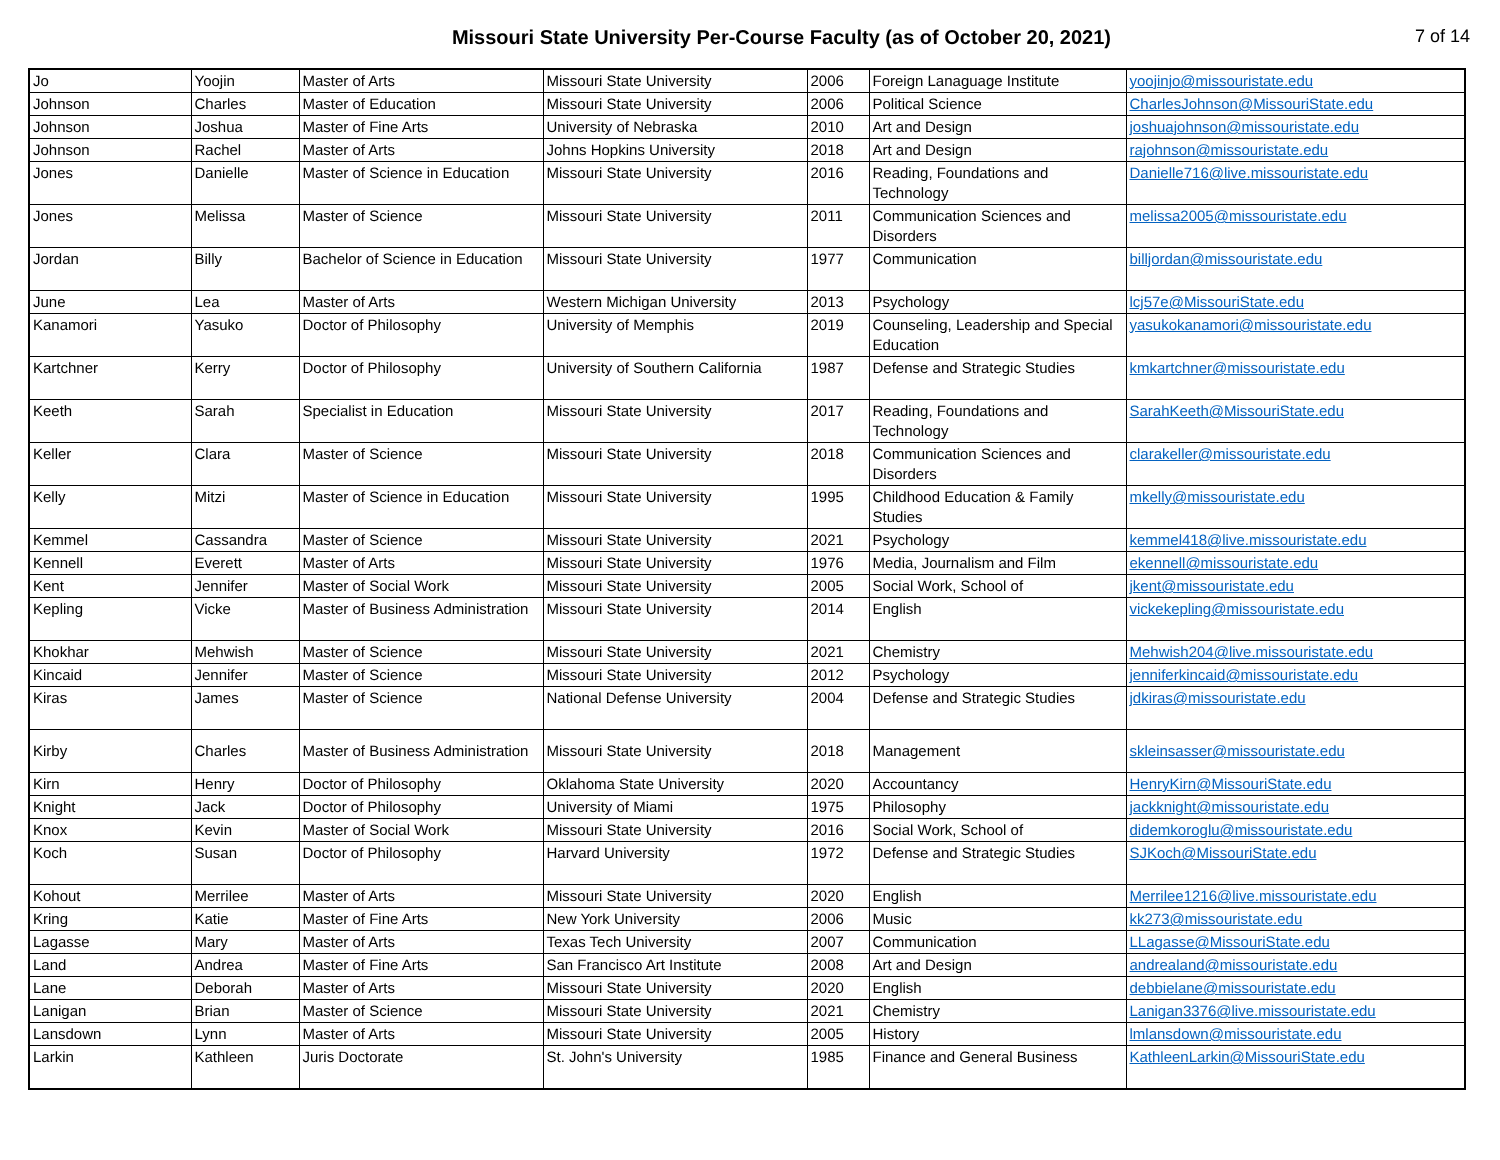Missouri State University Per-Course Faculty (as of October 20, 2021)
7 of 14
| Jo | Yoojin | Master of Arts | Missouri State University | 2006 | Foreign Lanaguage Institute | yoojinjo@missouristate.edu |
| Johnson | Charles | Master of Education | Missouri State University | 2006 | Political Science | CharlesJohnson@MissouriState.edu |
| Johnson | Joshua | Master of Fine Arts | University of Nebraska | 2010 | Art and Design | joshuajohnson@missouristate.edu |
| Johnson | Rachel | Master of Arts | Johns Hopkins University | 2018 | Art and Design | rajohnson@missouristate.edu |
| Jones | Danielle | Master of Science in Education | Missouri State University | 2016 | Reading, Foundations and Technology | Danielle716@live.missouristate.edu |
| Jones | Melissa | Master of Science | Missouri State University | 2011 | Communication Sciences and Disorders | melissa2005@missouristate.edu |
| Jordan | Billy | Bachelor of Science in Education | Missouri State University | 1977 | Communication | billjordan@missouristate.edu |
| June | Lea | Master of Arts | Western Michigan University | 2013 | Psychology | lcj57e@MissouriState.edu |
| Kanamori | Yasuko | Doctor of Philosophy | University of Memphis | 2019 | Counseling, Leadership and Special Education | yasukokanamori@missouristate.edu |
| Kartchner | Kerry | Doctor of Philosophy | University of Southern California | 1987 | Defense and Strategic Studies | kmkartchner@missouristate.edu |
| Keeth | Sarah | Specialist in Education | Missouri State University | 2017 | Reading, Foundations and Technology | SarahKeeth@MissouriState.edu |
| Keller | Clara | Master of Science | Missouri State University | 2018 | Communication Sciences and Disorders | clarakeller@missouristate.edu |
| Kelly | Mitzi | Master of Science in Education | Missouri State University | 1995 | Childhood Education & Family Studies | mkelly@missouristate.edu |
| Kemmel | Cassandra | Master of Science | Missouri State University | 2021 | Psychology | kemmel418@live.missouristate.edu |
| Kennell | Everett | Master of Arts | Missouri State University | 1976 | Media, Journalism and Film | ekennell@missouristate.edu |
| Kent | Jennifer | Master of Social Work | Missouri State University | 2005 | Social Work, School of | jkent@missouristate.edu |
| Kepling | Vicke | Master of Business Administration | Missouri State University | 2014 | English | vickekepling@missouristate.edu |
| Khokhar | Mehwish | Master of Science | Missouri State University | 2021 | Chemistry | Mehwish204@live.missouristate.edu |
| Kincaid | Jennifer | Master of Science | Missouri State University | 2012 | Psychology | jenniferkincaid@missouristate.edu |
| Kiras | James | Master of Science | National Defense University | 2004 | Defense and Strategic Studies | jdkiras@missouristate.edu |
| Kirby | Charles | Master of Business Administration | Missouri State University | 2018 | Management | skleinsasser@missouristate.edu |
| Kirn | Henry | Doctor of Philosophy | Oklahoma State University | 2020 | Accountancy | HenryKirn@MissouriState.edu |
| Knight | Jack | Doctor of Philosophy | University of Miami | 1975 | Philosophy | jackknight@missouristate.edu |
| Knox | Kevin | Master of Social Work | Missouri State University | 2016 | Social Work, School of | didemkoroglu@missouristate.edu |
| Koch | Susan | Doctor of Philosophy | Harvard University | 1972 | Defense and Strategic Studies | SJKoch@MissouriState.edu |
| Kohout | Merrilee | Master of Arts | Missouri State University | 2020 | English | Merrilee1216@live.missouristate.edu |
| Kring | Katie | Master of Fine Arts | New York University | 2006 | Music | kk273@missouristate.edu |
| Lagasse | Mary | Master of Arts | Texas Tech University | 2007 | Communication | LLagasse@MissouriState.edu |
| Land | Andrea | Master of Fine Arts | San Francisco Art Institute | 2008 | Art and Design | andrealand@missouristate.edu |
| Lane | Deborah | Master of Arts | Missouri State University | 2020 | English | debbielane@missouristate.edu |
| Lanigan | Brian | Master of Science | Missouri State University | 2021 | Chemistry | Lanigan3376@live.missouristate.edu |
| Lansdown | Lynn | Master of Arts | Missouri State University | 2005 | History | lmlansdown@missouristate.edu |
| Larkin | Kathleen | Juris Doctorate | St. John's University | 1985 | Finance and General Business | KathleenLarkin@MissouriState.edu |